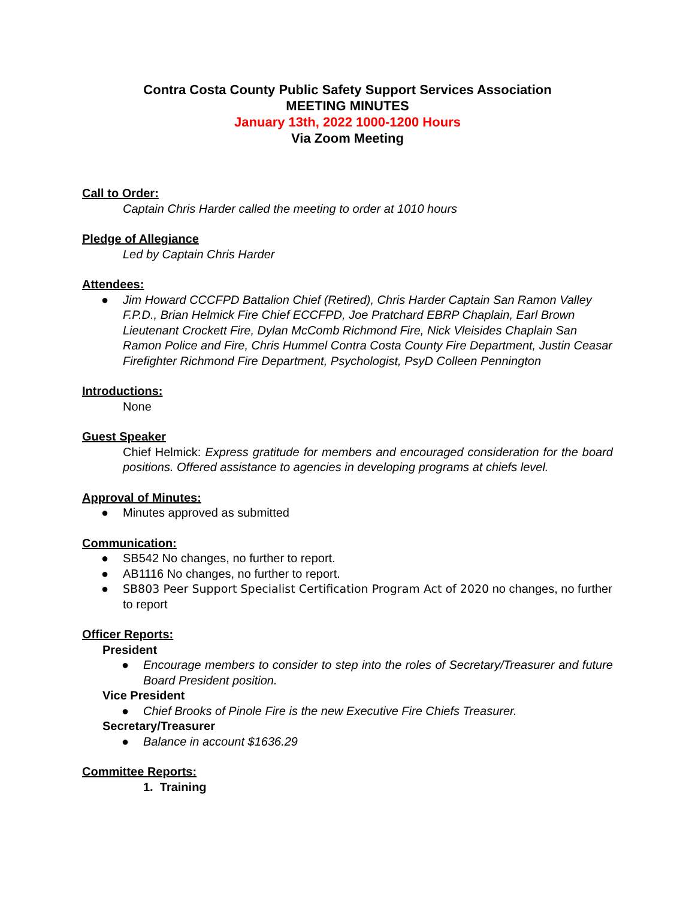Contra Costa County Public Safety Support Services Association
MEETING MINUTES
January 13th, 2022 1000-1200 Hours
Via Zoom Meeting
Call to Order:
Captain Chris Harder called the meeting to order at 1010 hours
Pledge of Allegiance
Led by Captain Chris Harder
Attendees:
● Jim Howard CCCFPD Battalion Chief (Retired), Chris Harder Captain San Ramon Valley F.P.D., Brian Helmick Fire Chief ECCFPD, Joe Pratchard EBRP Chaplain, Earl Brown Lieutenant Crockett Fire, Dylan McComb Richmond Fire, Nick Vleisides Chaplain San Ramon Police and Fire, Chris Hummel Contra Costa County Fire Department, Justin Ceasar Firefighter Richmond Fire Department, Psychologist, PsyD Colleen Pennington
Introductions:
None
Guest Speaker
Chief Helmick: Express gratitude for members and encouraged consideration for the board positions. Offered assistance to agencies in developing programs at chiefs level.
Approval of Minutes:
● Minutes approved as submitted
Communication:
● SB542 No changes, no further to report.
● AB1116 No changes, no further to report.
● SB803 Peer Support Specialist Certification Program Act of 2020 no changes, no further to report
Officer Reports:
President
● Encourage members to consider to step into the roles of Secretary/Treasurer and future Board President position.
Vice President
● Chief Brooks of Pinole Fire is the new Executive Fire Chiefs Treasurer.
Secretary/Treasurer
● Balance in account $1636.29
Committee Reports:
1. Training